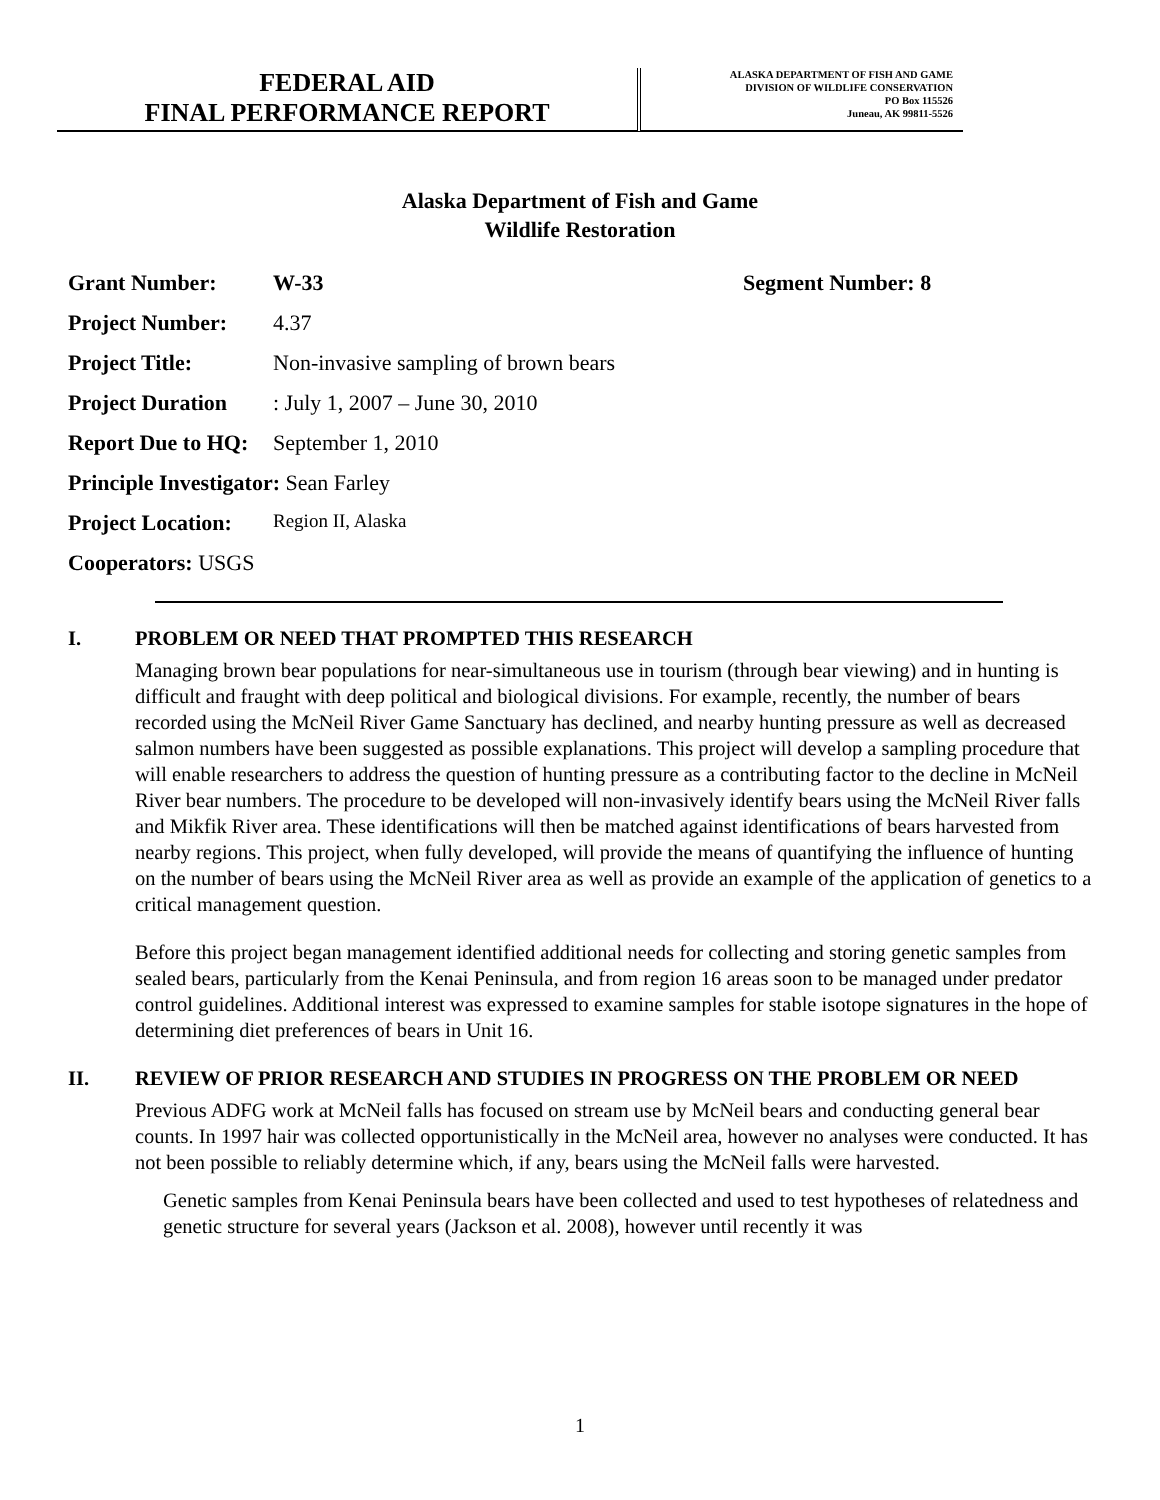FEDERAL AID
FINAL PERFORMANCE REPORT
ALASKA DEPARTMENT OF FISH AND GAME
DIVISION OF WILDLIFE CONSERVATION
PO Box 115526
Juneau, AK 99811-5526
Alaska Department of Fish and Game
Wildlife Restoration
Grant Number: W-33 Segment Number: 8
Project Number: 4.37
Project Title: Non-invasive sampling of brown bears
Project Duration: July 1, 2007 – June 30, 2010
Report Due to HQ: September 1, 2010
Principle Investigator: Sean Farley
Project Location: Region II, Alaska
Cooperators: USGS
I. PROBLEM OR NEED THAT PROMPTED THIS RESEARCH
Managing brown bear populations for near-simultaneous use in tourism (through bear viewing) and in hunting is difficult and fraught with deep political and biological divisions. For example, recently, the number of bears recorded using the McNeil River Game Sanctuary has declined, and nearby hunting pressure as well as decreased salmon numbers have been suggested as possible explanations. This project will develop a sampling procedure that will enable researchers to address the question of hunting pressure as a contributing factor to the decline in McNeil River bear numbers. The procedure to be developed will non-invasively identify bears using the McNeil River falls and Mikfik River area. These identifications will then be matched against identifications of bears harvested from nearby regions. This project, when fully developed, will provide the means of quantifying the influence of hunting on the number of bears using the McNeil River area as well as provide an example of the application of genetics to a critical management question.
Before this project began management identified additional needs for collecting and storing genetic samples from sealed bears, particularly from the Kenai Peninsula, and from region 16 areas soon to be managed under predator control guidelines. Additional interest was expressed to examine samples for stable isotope signatures in the hope of determining diet preferences of bears in Unit 16.
II. REVIEW OF PRIOR RESEARCH AND STUDIES IN PROGRESS ON THE PROBLEM OR NEED
Previous ADFG work at McNeil falls has focused on stream use by McNeil bears and conducting general bear counts. In 1997 hair was collected opportunistically in the McNeil area, however no analyses were conducted. It has not been possible to reliably determine which, if any, bears using the McNeil falls were harvested.
Genetic samples from Kenai Peninsula bears have been collected and used to test hypotheses of relatedness and genetic structure for several years (Jackson et al. 2008), however until recently it was
1